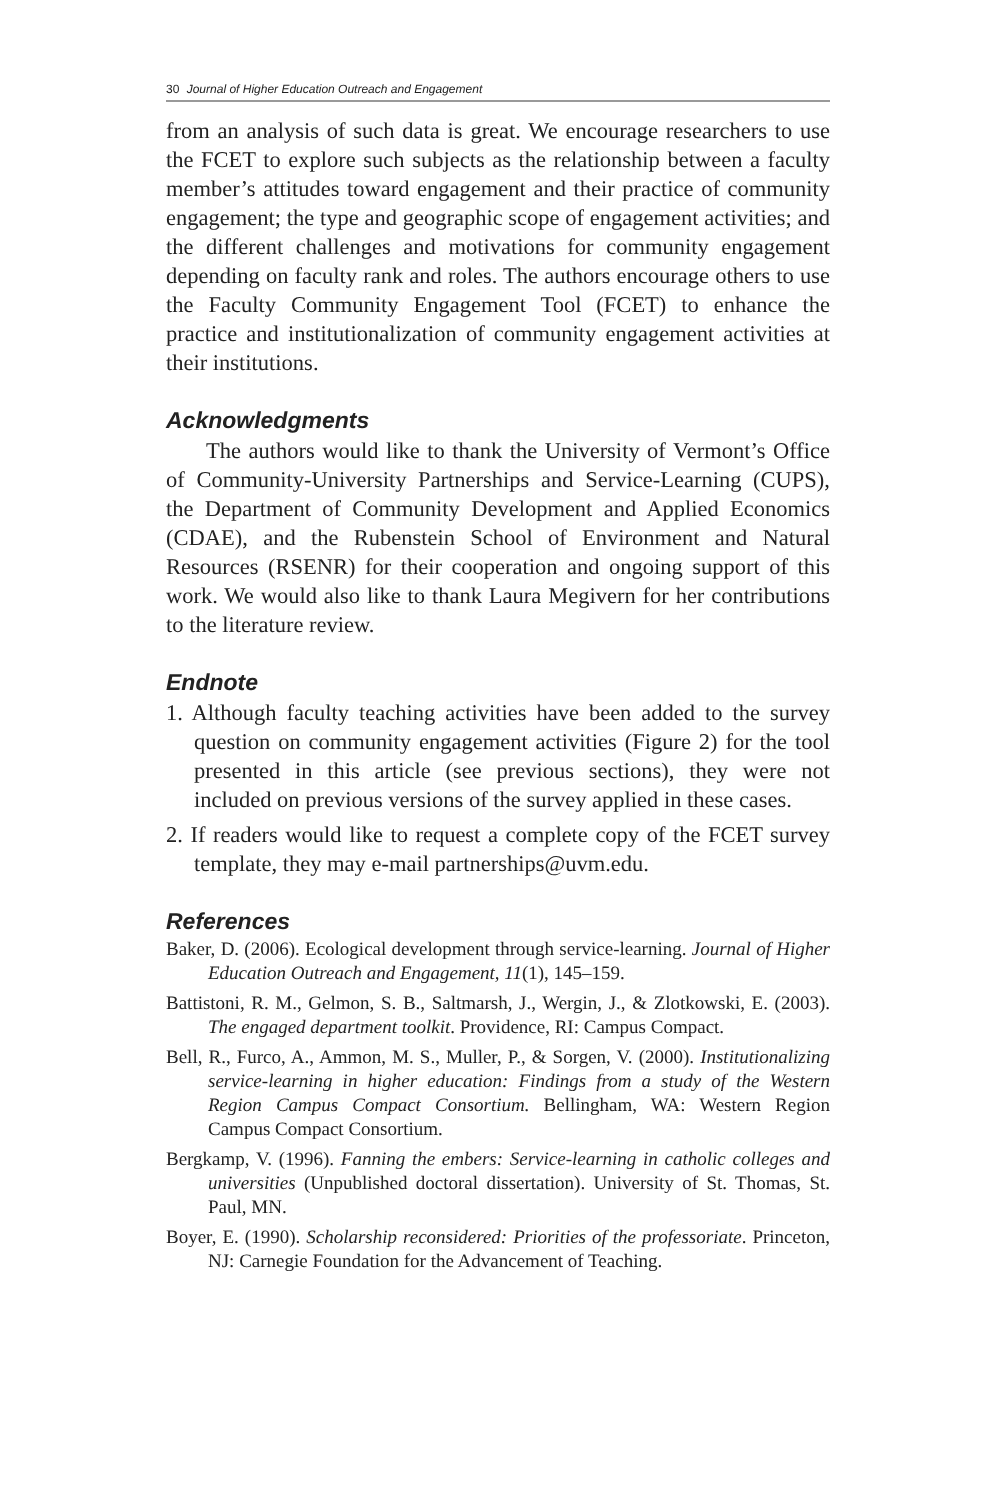30 Journal of Higher Education Outreach and Engagement
from an analysis of such data is great. We encourage researchers to use the FCET to explore such subjects as the relationship between a faculty member’s attitudes toward engagement and their practice of community engagement; the type and geographic scope of engagement activities; and the different challenges and motivations for community engagement depending on faculty rank and roles. The authors encourage others to use the Faculty Community Engagement Tool (FCET) to enhance the practice and institutionalization of community engagement activities at their institutions.
Acknowledgments
The authors would like to thank the University of Vermont’s Office of Community-University Partnerships and Service-Learning (CUPS), the Department of Community Development and Applied Economics (CDAE), and the Rubenstein School of Environment and Natural Resources (RSENR) for their cooperation and ongoing support of this work. We would also like to thank Laura Megivern for her contributions to the literature review.
Endnote
1. Although faculty teaching activities have been added to the survey question on community engagement activities (Figure 2) for the tool presented in this article (see previous sections), they were not included on previous versions of the survey applied in these cases.
2. If readers would like to request a complete copy of the FCET survey template, they may e-mail partnerships@uvm.edu.
References
Baker, D. (2006). Ecological development through service-learning. Journal of Higher Education Outreach and Engagement, 11(1), 145–159.
Battistoni, R. M., Gelmon, S. B., Saltmarsh, J., Wergin, J., & Zlotkowski, E. (2003). The engaged department toolkit. Providence, RI: Campus Compact.
Bell, R., Furco, A., Ammon, M. S., Muller, P., & Sorgen, V. (2000). Institutionalizing service-learning in higher education: Findings from a study of the Western Region Campus Compact Consortium. Bellingham, WA: Western Region Campus Compact Consortium.
Bergkamp, V. (1996). Fanning the embers: Service-learning in catholic colleges and universities (Unpublished doctoral dissertation). University of St. Thomas, St. Paul, MN.
Boyer, E. (1990). Scholarship reconsidered: Priorities of the professoriate. Princeton, NJ: Carnegie Foundation for the Advancement of Teaching.